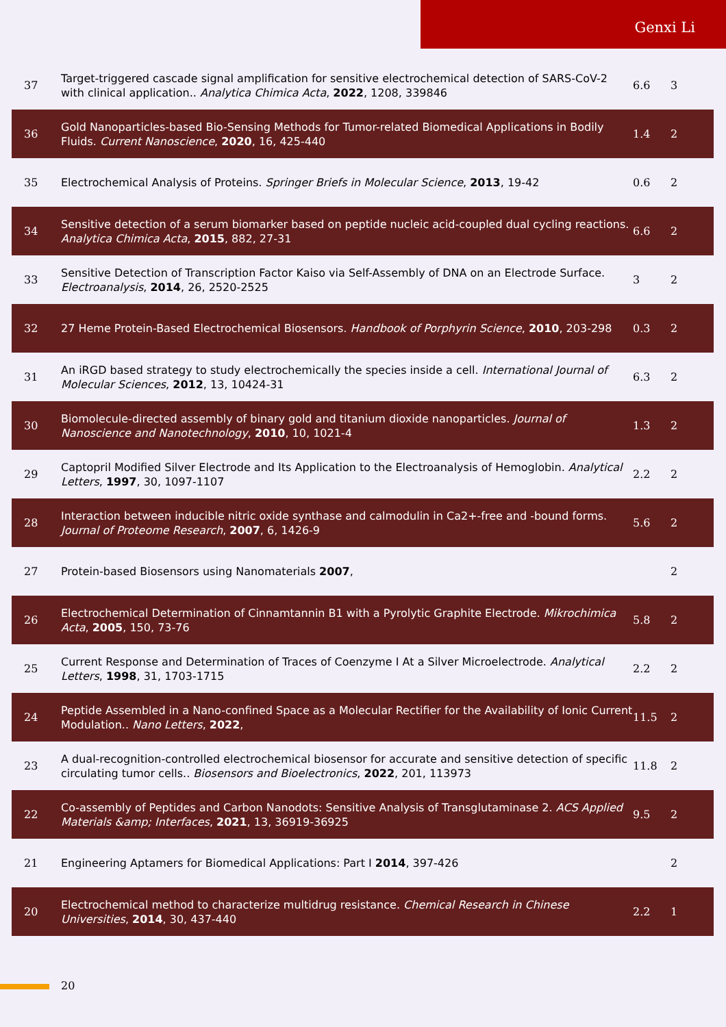Genxi Li
| 37 | Target-triggered cascade signal amplification for sensitive electrochemical detection of SARS-CoV-2 with clinical application.. Analytica Chimica Acta , 2022 , 1208, 339846 | 6.6 | 3 |
| 36 | Gold Nanoparticles-based Bio-Sensing Methods for Tumor-related Biomedical Applications in Bodily Fluids. Current Nanoscience , 2020 , 16, 425-440 | 1.4 | 2 |
| 35 | Electrochemical Analysis of Proteins. Springer Briefs in Molecular Science , 2013 , 19-42 | 0.6 | 2 |
| 34 | Sensitive detection of a serum biomarker based on peptide nucleic acid-coupled dual cycling reactions. Analytica Chimica Acta , 2015 , 882, 27-31 | 6.6 | 2 |
| 33 | Sensitive Detection of Transcription Factor Kaiso via Self-Assembly of DNA on an Electrode Surface. Electroanalysis , 2014 , 26, 2520-2525 | 3 | 2 |
| 32 | 27 Heme Protein-Based Electrochemical Biosensors. Handbook of Porphyrin Science , 2010 , 203-298 | 0.3 | 2 |
| 31 | An iRGD based strategy to study electrochemically the species inside a cell. International Journal of Molecular Sciences , 2012 , 13, 10424-31 | 6.3 | 2 |
| 30 | Biomolecule-directed assembly of binary gold and titanium dioxide nanoparticles. Journal of Nanoscience and Nanotechnology , 2010 , 10, 1021-4 | 1.3 | 2 |
| 29 | Captopril Modified Silver Electrode and Its Application to the Electroanalysis of Hemoglobin. Analytical Letters , 1997 , 30, 1097-1107 | 2.2 | 2 |
| 28 | Interaction between inducible nitric oxide synthase and calmodulin in Ca2+-free and -bound forms. Journal of Proteome Research , 2007 , 6, 1426-9 | 5.6 | 2 |
| 27 | Protein-based Biosensors using Nanomaterials 2007 , | | 2 |
| 26 | Electrochemical Determination of Cinnamtannin B1 with a Pyrolytic Graphite Electrode. Mikrochimica Acta , 2005 , 150, 73-76 | 5.8 | 2 |
| 25 | Current Response and Determination of Traces of Coenzyme I At a Silver Microelectrode. Analytical Letters , 1998 , 31, 1703-1715 | 2.2 | 2 |
| 24 | Peptide Assembled in a Nano-confined Space as a Molecular Rectifier for the Availability of Ionic Current Modulation.. Nano Letters , 2022 , | 11.5 | 2 |
| 23 | A dual-recognition-controlled electrochemical biosensor for accurate and sensitive detection of specific circulating tumor cells.. Biosensors and Bioelectronics , 2022 , 201, 113973 | 11.8 | 2 |
| 22 | Co-assembly of Peptides and Carbon Nanodots: Sensitive Analysis of Transglutaminase 2. ACS Applied Materials &amp; Interfaces , 2021 , 13, 36919-36925 | 9.5 | 2 |
| 21 | Engineering Aptamers for Biomedical Applications: Part I 2014 , 397-426 | | 2 |
| 20 | Electrochemical method to characterize multidrug resistance. Chemical Research in Chinese Universities , 2014 , 30, 437-440 | 2.2 | 1 |
20